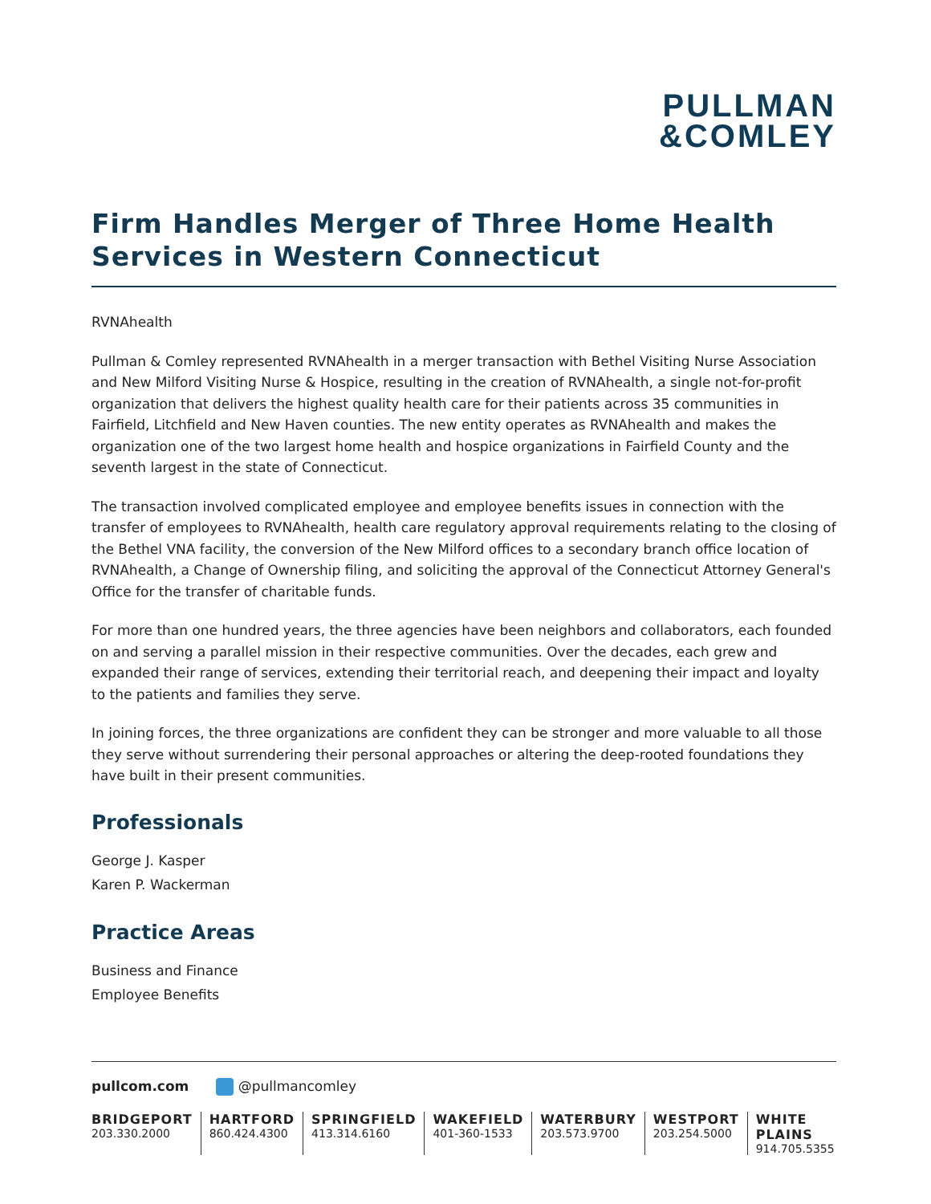PULLMAN
&COMLEY
Firm Handles Merger of Three Home Health Services in Western Connecticut
RVNAhealth
Pullman & Comley represented RVNAhealth in a merger transaction with Bethel Visiting Nurse Association and New Milford Visiting Nurse & Hospice, resulting in the creation of RVNAhealth, a single not-for-profit organization that delivers the highest quality health care for their patients across 35 communities in Fairfield, Litchfield and New Haven counties. The new entity operates as RVNAhealth and makes the organization one of the two largest home health and hospice organizations in Fairfield County and the seventh largest in the state of Connecticut.
The transaction involved complicated employee and employee benefits issues in connection with the transfer of employees to RVNAhealth, health care regulatory approval requirements relating to the closing of the Bethel VNA facility, the conversion of the New Milford offices to a secondary branch office location of RVNAhealth, a Change of Ownership filing, and soliciting the approval of the Connecticut Attorney General's Office for the transfer of charitable funds.
For more than one hundred years, the three agencies have been neighbors and collaborators, each founded on and serving a parallel mission in their respective communities. Over the decades, each grew and expanded their range of services, extending their territorial reach, and deepening their impact and loyalty to the patients and families they serve.
In joining forces, the three organizations are confident they can be stronger and more valuable to all those they serve without surrendering their personal approaches or altering the deep-rooted foundations they have built in their present communities.
Professionals
George J. Kasper
Karen P. Wackerman
Practice Areas
Business and Finance
Employee Benefits
pullcom.com @pullmancomley
BRIDGEPORT
203.330.2000
HARTFORD
860.424.4300
SPRINGFIELD
413.314.6160
WAKEFIELD
401-360-1533
WATERBURY
203.573.9700
WESTPORT
203.254.5000
WHITE PLAINS
914.705.5355